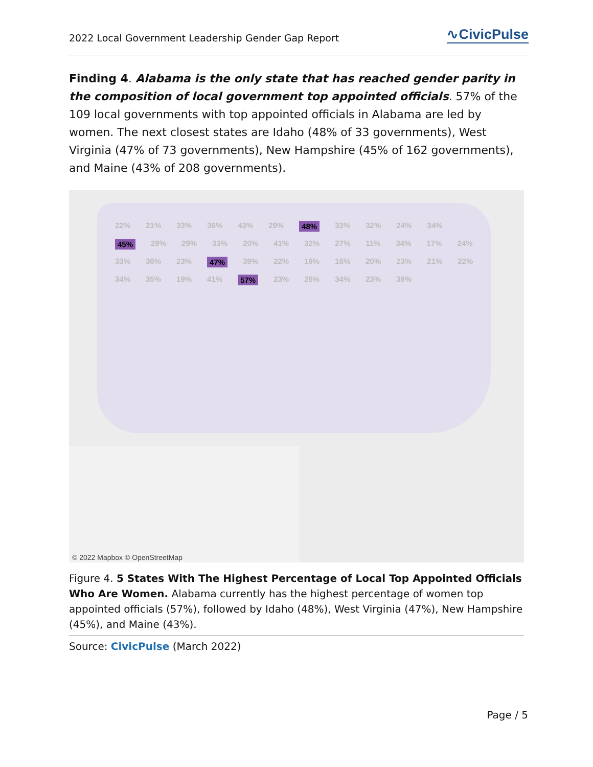2022 Local Government Leadership Gender Gap Report ∿CivicPulse
Finding 4. Alabama is the only state that has reached gender parity in the composition of local government top appointed officials. 57% of the 109 local governments with top appointed officials in Alabama are led by women. The next closest states are Idaho (48% of 33 governments), West Virginia (47% of 73 governments), New Hampshire (45% of 162 governments), and Maine (43% of 208 governments).
22% 21% 33% 36% 43% 29% 48% 33% 32% 24% 34% 45% 29% 29% 33% 20% 41% 32% 27% 11% 34% 17% 24% 33% 36% 23% 47% 39% 22% 19% 16% 20% 23% 21% 22% 34% 35% 19% 41% 57% 23% 26% 34% 23% 38%
© 2022 Mapbox © OpenStreetMap
Figure 4. 5 States With The Highest Percentage of Local Top Appointed Officials Who Are Women. Alabama currently has the highest percentage of women top appointed officials (57%), followed by Idaho (48%), West Virginia (47%), New Hampshire (45%), and Maine (43%).
Source: CivicPulse (March 2022)
Page / 5